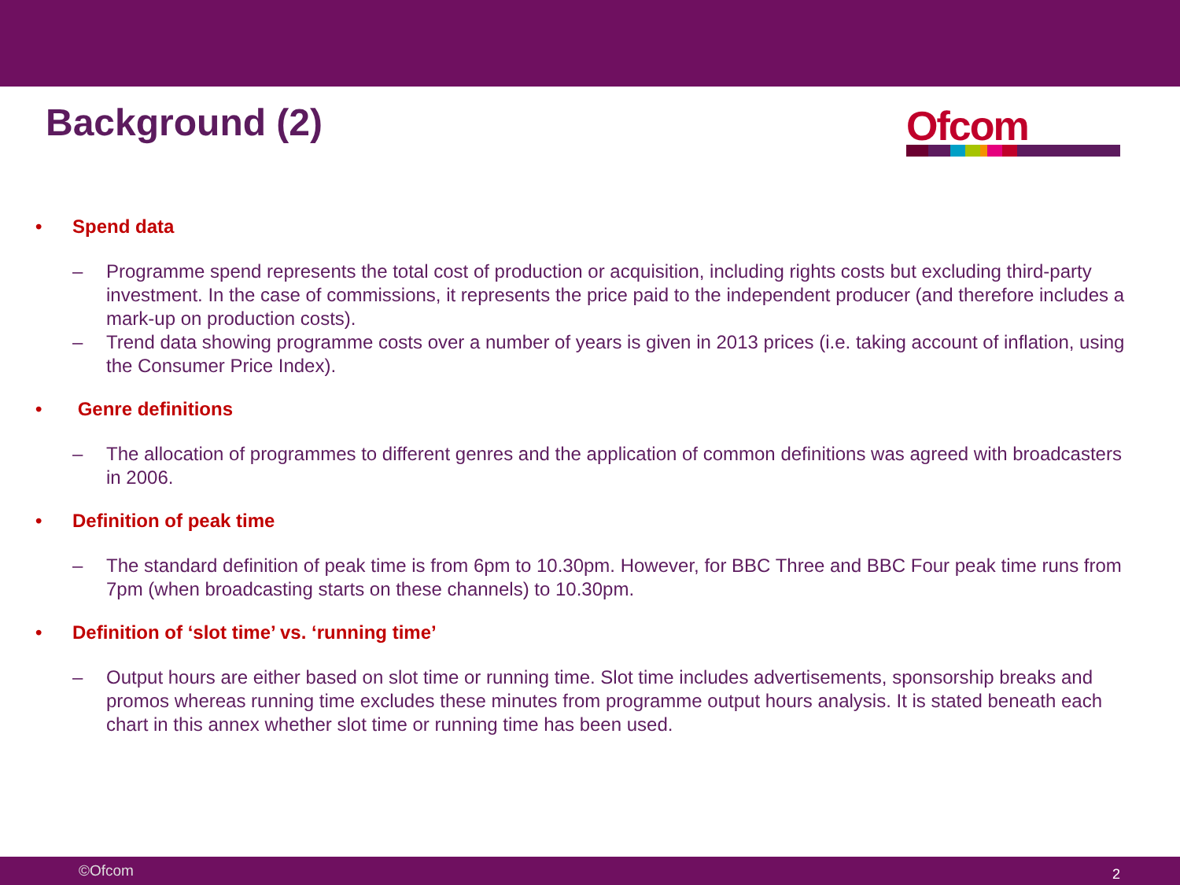Background (2)
Ofcom
• Spend data
– Programme spend represents the total cost of production or acquisition, including rights costs but excluding third-party investment. In the case of commissions, it represents the price paid to the independent producer (and therefore includes a mark-up on production costs).
– Trend data showing programme costs over a number of years is given in 2013 prices (i.e. taking account of inflation, using the Consumer Price Index).
• Genre definitions
– The allocation of programmes to different genres and the application of common definitions was agreed with broadcasters in 2006.
• Definition of peak time
– The standard definition of peak time is from 6pm to 10.30pm. However, for BBC Three and BBC Four peak time runs from 7pm (when broadcasting starts on these channels) to 10.30pm.
• Definition of ‘slot time’ vs. ‘running time’
– Output hours are either based on slot time or running time. Slot time includes advertisements, sponsorship breaks and promos whereas running time excludes these minutes from programme output hours analysis. It is stated beneath each chart in this annex whether slot time or running time has been used.
©Ofcom 2